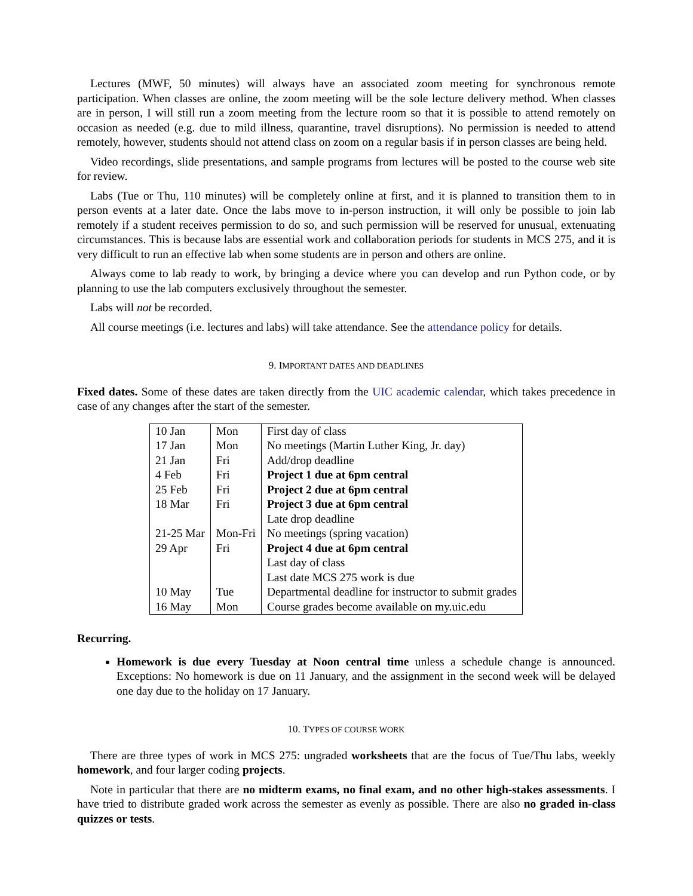Lectures (MWF, 50 minutes) will always have an associated zoom meeting for synchronous remote participation. When classes are online, the zoom meeting will be the sole lecture delivery method. When classes are in person, I will still run a zoom meeting from the lecture room so that it is possible to attend remotely on occasion as needed (e.g. due to mild illness, quarantine, travel disruptions). No permission is needed to attend remotely, however, students should not attend class on zoom on a regular basis if in person classes are being held.
Video recordings, slide presentations, and sample programs from lectures will be posted to the course web site for review.
Labs (Tue or Thu, 110 minutes) will be completely online at first, and it is planned to transition them to in person events at a later date. Once the labs move to in-person instruction, it will only be possible to join lab remotely if a student receives permission to do so, and such permission will be reserved for unusual, extenuating circumstances. This is because labs are essential work and collaboration periods for students in MCS 275, and it is very difficult to run an effective lab when some students are in person and others are online.
Always come to lab ready to work, by bringing a device where you can develop and run Python code, or by planning to use the lab computers exclusively throughout the semester.
Labs will not be recorded.
All course meetings (i.e. lectures and labs) will take attendance. See the attendance policy for details.
9. IMPORTANT DATES AND DEADLINES
Fixed dates. Some of these dates are taken directly from the UIC academic calendar, which takes precedence in case of any changes after the start of the semester.
| 10 Jan | Mon | First day of class |
| 17 Jan | Mon | No meetings (Martin Luther King, Jr. day) |
| 21 Jan | Fri | Add/drop deadline |
| 4 Feb | Fri | Project 1 due at 6pm central |
| 25 Feb | Fri | Project 2 due at 6pm central |
| 18 Mar | Fri | Project 3 due at 6pm central |
| | | Late drop deadline |
| 21-25 Mar | Mon-Fri | No meetings (spring vacation) |
| 29 Apr | Fri | Project 4 due at 6pm central |
| | | Last day of class |
| | | Last date MCS 275 work is due |
| 10 May | Tue | Departmental deadline for instructor to submit grades |
| 16 May | Mon | Course grades become available on my.uic.edu |
Recurring.
Homework is due every Tuesday at Noon central time unless a schedule change is announced. Exceptions: No homework is due on 11 January, and the assignment in the second week will be delayed one day due to the holiday on 17 January.
10. TYPES OF COURSE WORK
There are three types of work in MCS 275: ungraded worksheets that are the focus of Tue/Thu labs, weekly homework, and four larger coding projects.
Note in particular that there are no midterm exams, no final exam, and no other high-stakes assessments. I have tried to distribute graded work across the semester as evenly as possible. There are also no graded in-class quizzes or tests.